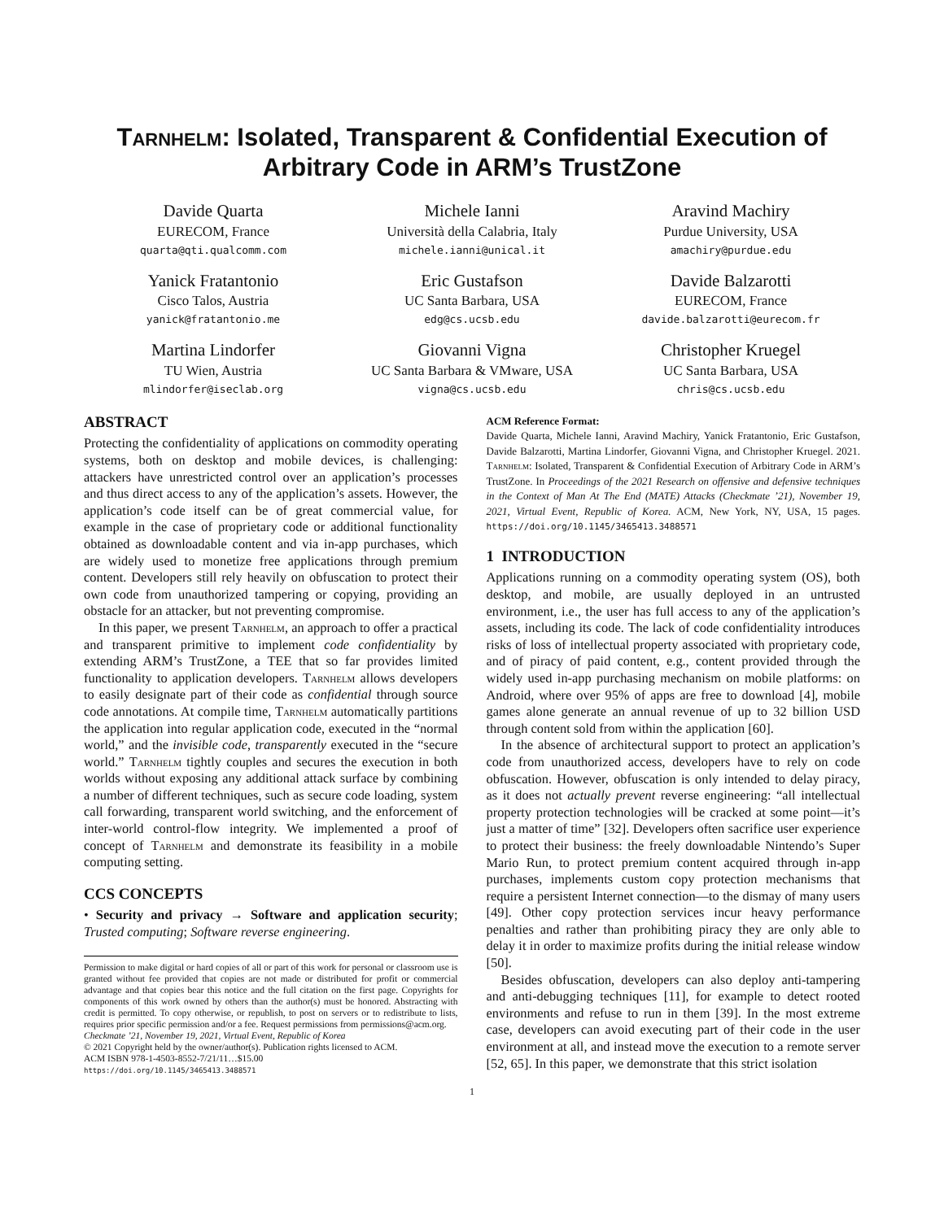Tarnhelm: Isolated, Transparent & Confidential Execution of Arbitrary Code in ARM’s TrustZone
Davide Quarta
EURECOM, France
quarta@qti.qualcomm.com
Michele Ianni
Università della Calabria, Italy
michele.ianni@unical.it
Aravind Machiry
Purdue University, USA
amachiry@purdue.edu
Yanick Fratantonio
Cisco Talos, Austria
yanick@fratantonio.me
Eric Gustafson
UC Santa Barbara, USA
edg@cs.ucsb.edu
Davide Balzarotti
EURECOM, France
davide.balzarotti@eurecom.fr
Martina Lindorfer
TU Wien, Austria
mlindorfer@iseclab.org
Giovanni Vigna
UC Santa Barbara & VMware, USA
vigna@cs.ucsb.edu
Christopher Kruegel
UC Santa Barbara, USA
chris@cs.ucsb.edu
ABSTRACT
Protecting the confidentiality of applications on commodity operating systems, both on desktop and mobile devices, is challenging: attackers have unrestricted control over an application’s processes and thus direct access to any of the application’s assets. However, the application’s code itself can be of great commercial value, for example in the case of proprietary code or additional functionality obtained as downloadable content and via in-app purchases, which are widely used to monetize free applications through premium content. Developers still rely heavily on obfuscation to protect their own code from unauthorized tampering or copying, providing an obstacle for an attacker, but not preventing compromise.
In this paper, we present Tarnhelm, an approach to offer a practical and transparent primitive to implement code confidentiality by extending ARM’s TrustZone, a TEE that so far provides limited functionality to application developers. Tarnhelm allows developers to easily designate part of their code as confidential through source code annotations. At compile time, Tarnhelm automatically partitions the application into regular application code, executed in the “normal world,” and the invisible code, transparently executed in the “secure world.” Tarnhelm tightly couples and secures the execution in both worlds without exposing any additional attack surface by combining a number of different techniques, such as secure code loading, system call forwarding, transparent world switching, and the enforcement of inter-world control-flow integrity. We implemented a proof of concept of Tarnhelm and demonstrate its feasibility in a mobile computing setting.
CCS CONCEPTS
• Security and privacy → Software and application security; Trusted computing; Software reverse engineering.
Permission to make digital or hard copies of all or part of this work for personal or classroom use is granted without fee provided that copies are not made or distributed for profit or commercial advantage and that copies bear this notice and the full citation on the first page. Copyrights for components of this work owned by others than the author(s) must be honored. Abstracting with credit is permitted. To copy otherwise, or republish, to post on servers or to redistribute to lists, requires prior specific permission and/or a fee. Request permissions from permissions@acm.org.
Checkmate ’21, November 19, 2021, Virtual Event, Republic of Korea
© 2021 Copyright held by the owner/author(s). Publication rights licensed to ACM.
ACM ISBN 978-1-4503-8552-7/21/11…$15.00
https://doi.org/10.1145/3465413.3488571
ACM Reference Format:
Davide Quarta, Michele Ianni, Aravind Machiry, Yanick Fratantonio, Eric Gustafson, Davide Balzarotti, Martina Lindorfer, Giovanni Vigna, and Christopher Kruegel. 2021. Tarnhelm: Isolated, Transparent & Confidential Execution of Arbitrary Code in ARM’s TrustZone. In Proceedings of the 2021 Research on offensive and defensive techniques in the Context of Man At The End (MATE) Attacks (Checkmate ’21), November 19, 2021, Virtual Event, Republic of Korea. ACM, New York, NY, USA, 15 pages. https://doi.org/10.1145/3465413.3488571
1 INTRODUCTION
Applications running on a commodity operating system (OS), both desktop, and mobile, are usually deployed in an untrusted environment, i.e., the user has full access to any of the application’s assets, including its code. The lack of code confidentiality introduces risks of loss of intellectual property associated with proprietary code, and of piracy of paid content, e.g., content provided through the widely used in-app purchasing mechanism on mobile platforms: on Android, where over 95% of apps are free to download [4], mobile games alone generate an annual revenue of up to 32 billion USD through content sold from within the application [60].
In the absence of architectural support to protect an application’s code from unauthorized access, developers have to rely on code obfuscation. However, obfuscation is only intended to delay piracy, as it does not actually prevent reverse engineering: “all intellectual property protection technologies will be cracked at some point—it’s just a matter of time” [32]. Developers often sacrifice user experience to protect their business: the freely downloadable Nintendo’s Super Mario Run, to protect premium content acquired through in-app purchases, implements custom copy protection mechanisms that require a persistent Internet connection—to the dismay of many users [49]. Other copy protection services incur heavy performance penalties and rather than prohibiting piracy they are only able to delay it in order to maximize profits during the initial release window [50].
Besides obfuscation, developers can also deploy anti-tampering and anti-debugging techniques [11], for example to detect rooted environments and refuse to run in them [39]. In the most extreme case, developers can avoid executing part of their code in the user environment at all, and instead move the execution to a remote server [52, 65]. In this paper, we demonstrate that this strict isolation
1